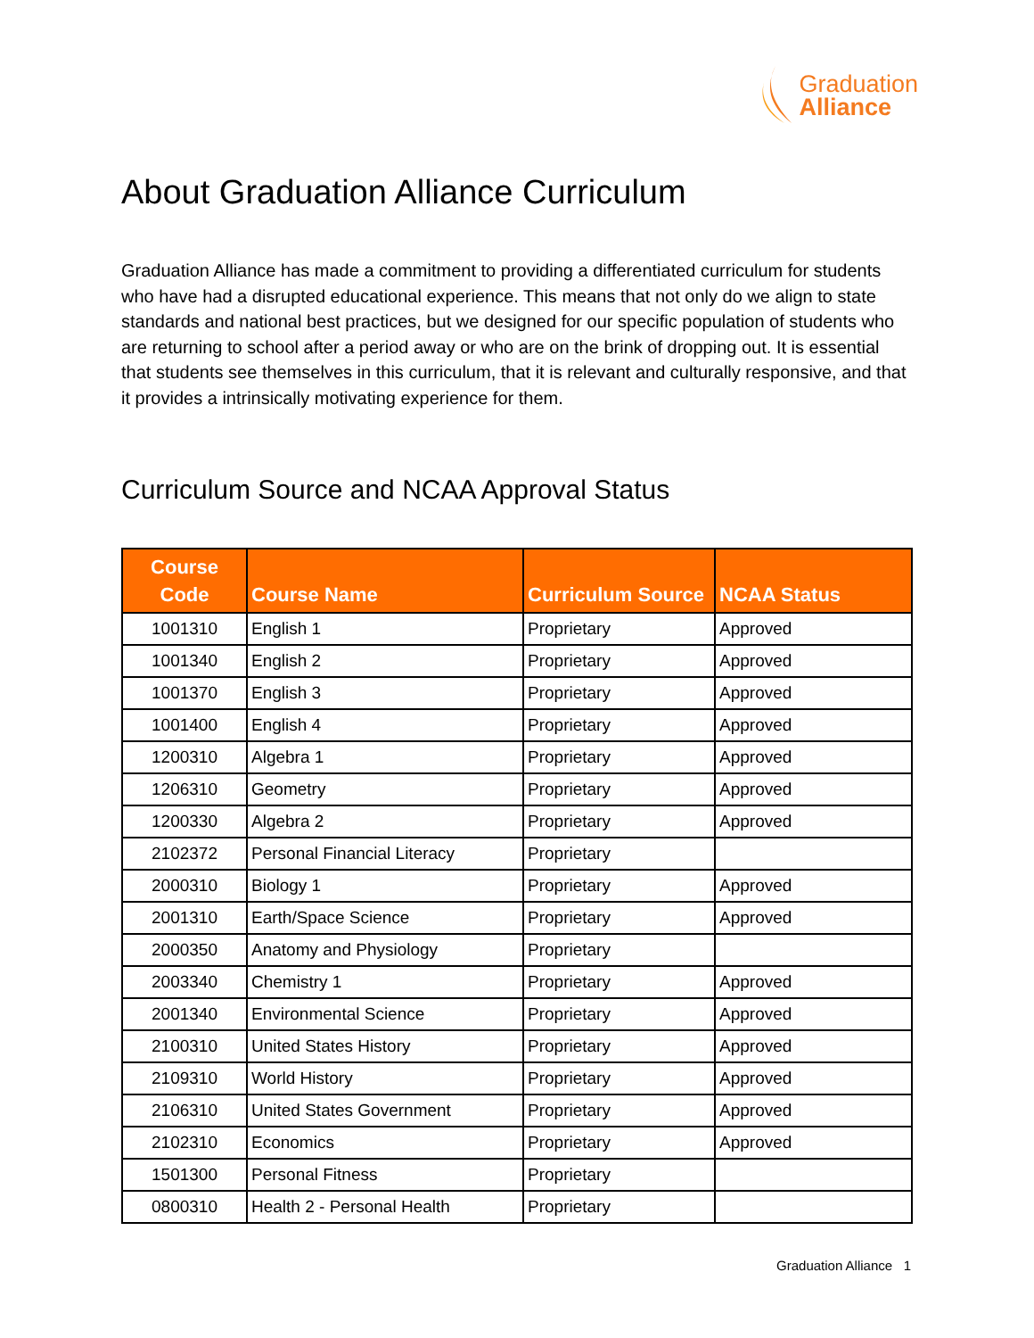Graduation
Alliance
About Graduation Alliance Curriculum
Graduation Alliance has made a commitment to providing a differentiated curriculum for students who have had a disrupted educational experience. This means that not only do we align to state standards and national best practices, but we designed for our specific population of students who are returning to school after a period away or who are on the brink of dropping out. It is essential that students see themselves in this curriculum, that it is relevant and culturally responsive, and that it provides a intrinsically motivating experience for them.
Curriculum Source and NCAA Approval Status
| Course Code | Course Name | Curriculum Source | NCAA Status |
| --- | --- | --- | --- |
| 1001310 | English 1 | Proprietary | Approved |
| 1001340 | English 2 | Proprietary | Approved |
| 1001370 | English 3 | Proprietary | Approved |
| 1001400 | English 4 | Proprietary | Approved |
| 1200310 | Algebra 1 | Proprietary | Approved |
| 1206310 | Geometry | Proprietary | Approved |
| 1200330 | Algebra 2 | Proprietary | Approved |
| 2102372 | Personal Financial Literacy | Proprietary | |
| 2000310 | Biology 1 | Proprietary | Approved |
| 2001310 | Earth/Space Science | Proprietary | Approved |
| 2000350 | Anatomy and Physiology | Proprietary | |
| 2003340 | Chemistry 1 | Proprietary | Approved |
| 2001340 | Environmental Science | Proprietary | Approved |
| 2100310 | United States History | Proprietary | Approved |
| 2109310 | World History | Proprietary | Approved |
| 2106310 | United States Government | Proprietary | Approved |
| 2102310 | Economics | Proprietary | Approved |
| 1501300 | Personal Fitness | Proprietary | |
| 0800310 | Health 2 - Personal Health | Proprietary | |
Graduation Alliance 1